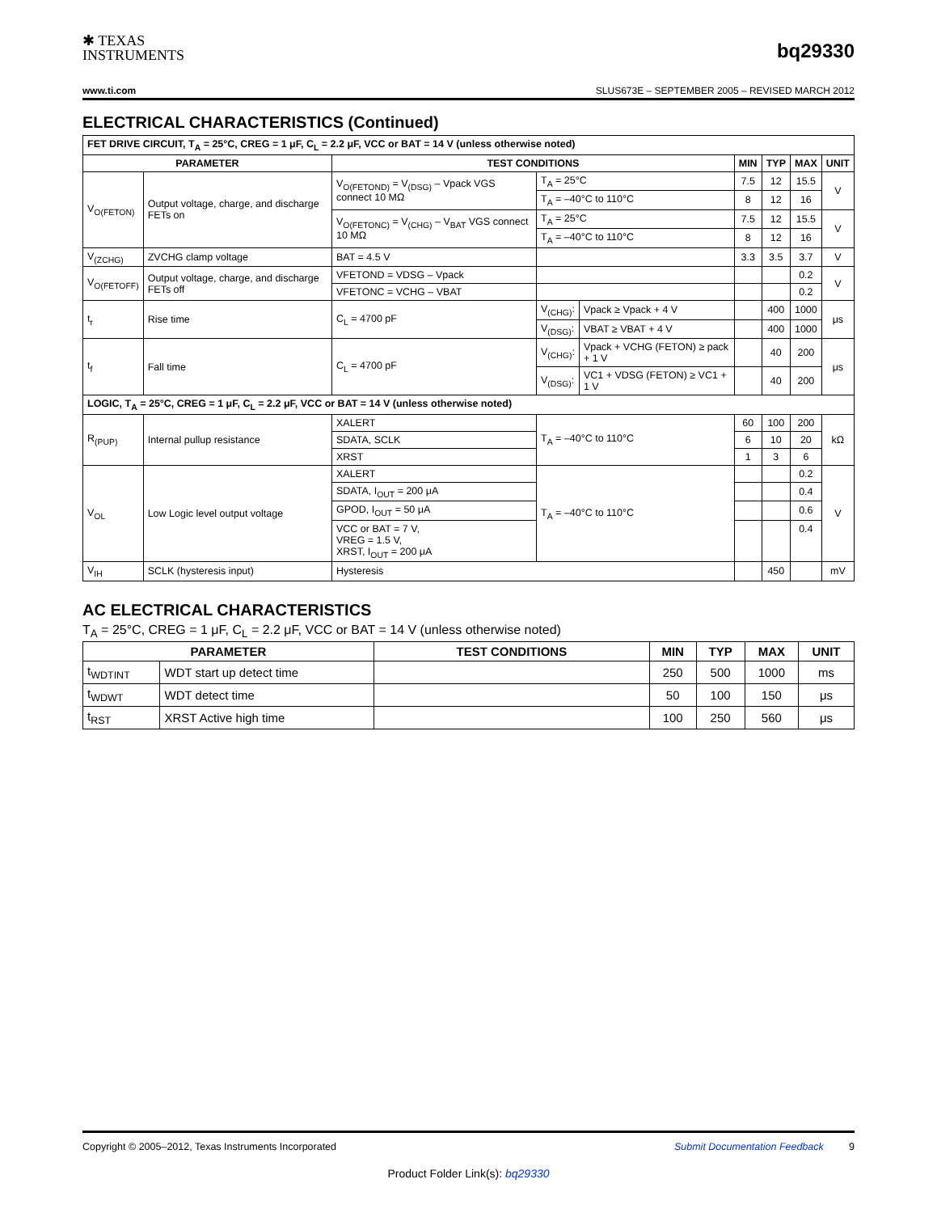✱ TEXAS
INSTRUMENTS
bq29330
www.ti.com SLUS673E – SEPTEMBER 2005 – REVISED MARCH 2012
ELECTRICAL CHARACTERISTICS (Continued)
| FET DRIVE CIRCUIT, T<sub>A</sub> = 25°C, CREG = 1 μF, C<sub>L</sub> = 2.2 μF, VCC or BAT = 14 V (unless otherwise noted) | | | | | | | | |
| --- | --- | --- | --- | --- | --- | --- | --- | --- |
| PARAMETER | | TEST CONDITIONS | | | MIN | TYP | MAX | UNIT |
| V<sub>O(FETON)</sub> | Output voltage, charge, and discharge FETs on | V<sub>O(FETOND)</sub> = V<sub>(DSG)</sub> – Vpack VGS connect 10 MΩ | T<sub>A</sub> = 25°C | | 7.5 | 12 | 15.5 | V |
| | | | T<sub>A</sub> = –40°C to 110°C | | 8 | 12 | 16 | |
| | | V<sub>O(FETONC)</sub> = V<sub>(CHG)</sub> – V<sub>BAT</sub> VGS connect 10 MΩ | T<sub>A</sub> = 25°C | | 7.5 | 12 | 15.5 | V |
| | | | T<sub>A</sub> = –40°C to 110°C | | 8 | 12 | 16 | |
| V<sub>(ZCHG)</sub> | ZVCHG clamp voltage | BAT = 4.5 V | | | 3.3 | 3.5 | 3.7 | V |
| V<sub>O(FETOFF)</sub> | Output voltage, charge, and discharge FETs off | VFETOND = VDSG – Vpack | | | | | 0.2 | V |
| | | VFETONC = VCHG – VBAT | | | | | 0.2 | |
| t<sub>r</sub> | Rise time | C<sub>L</sub> = 4700 pF | V<sub>(CHG)</sub>: | Vpack ≥ Vpack + 4 V | | 400 | 1000 | μs |
| | | | V<sub>(DSG)</sub>: | VBAT ≥ VBAT + 4 V | | 400 | 1000 | |
| t<sub>f</sub> | Fall time | C<sub>L</sub> = 4700 pF | V<sub>(CHG)</sub>: | Vpack + VCHG (FETON) ≥ pack + 1 V | | 40 | 200 | μs |
| | | | V<sub>(DSG)</sub>: | VC1 + VDSG (FETON) ≥ VC1 + 1 V | | 40 | 200 | |
| LOGIC, T<sub>A</sub> = 25°C, CREG = 1 μF, C<sub>L</sub> = 2.2 μF, VCC or BAT = 14 V (unless otherwise noted) | | | | | | | | |
| R<sub>(PUP)</sub> | Internal pullup resistance | XALERT | T<sub>A</sub> = –40°C to 110°C | | 60 | 100 | 200 | kΩ |
| | | SDATA, SCLK | | | 6 | 10 | 20 | |
| | | XRST | | | 1 | 3 | 6 | |
| V<sub>OL</sub> | Low Logic level output voltage | XALERT | T<sub>A</sub> = –40°C to 110°C | | | | 0.2 | V |
| | | SDATA, I<sub>OUT</sub> = 200 μA | | | | | 0.4 | |
| | | GPOD, I<sub>OUT</sub> = 50 μA | | | | | 0.6 | |
| | | VCC or BAT = 7 V, VREG = 1.5 V, XRST, I<sub>OUT</sub> = 200 μA | | | | | 0.4 | |
| V<sub>IH</sub> | SCLK (hysteresis input) | Hysteresis | | | | 450 | | mV |
AC ELECTRICAL CHARACTERISTICS
T<sub>A</sub> = 25°C, CREG = 1 μF, C<sub>L</sub> = 2.2 μF, VCC or BAT = 14 V (unless otherwise noted)
| PARAMETER | | TEST CONDITIONS | MIN | TYP | MAX | UNIT |
| --- | --- | --- | --- | --- | --- | --- |
| t<sub>WDTINT</sub> | WDT start up detect time | | 250 | 500 | 1000 | ms |
| t<sub>WDWT</sub> | WDT detect time | | 50 | 100 | 150 | μs |
| t<sub>RST</sub> | XRST Active high time | | 100 | 250 | 560 | μs |
Copyright © 2005–2012, Texas Instruments Incorporated Submit Documentation Feedback 9
Product Folder Link(s): bq29330